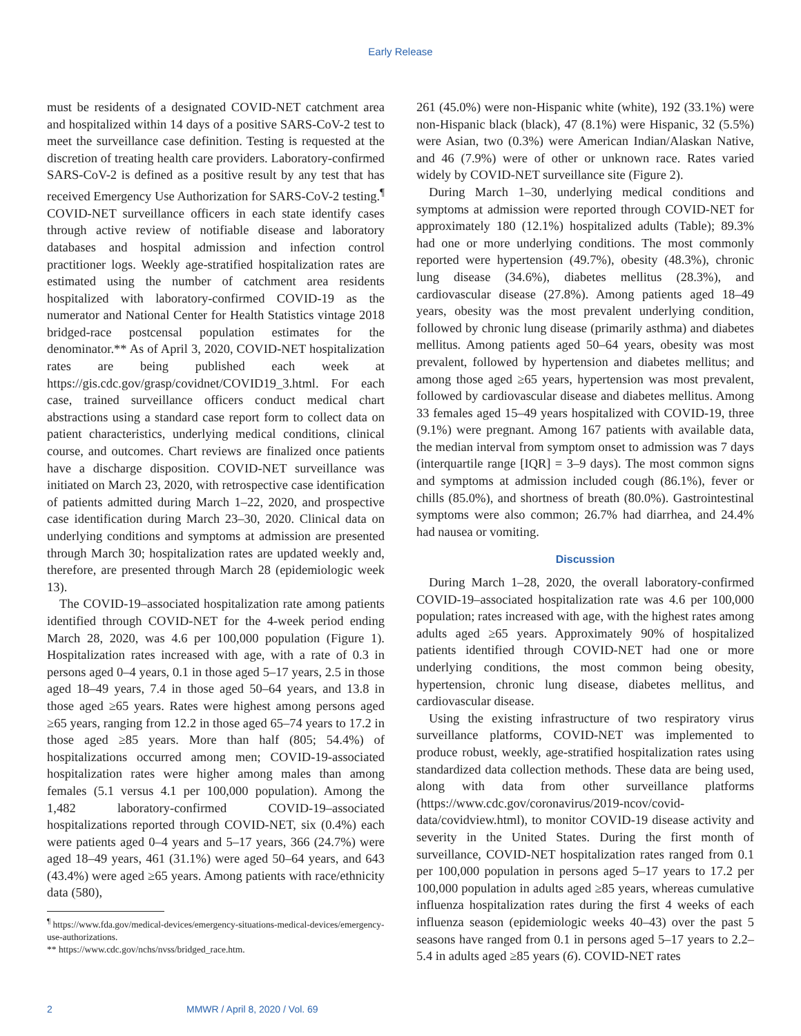Early Release
must be residents of a designated COVID-NET catchment area and hospitalized within 14 days of a positive SARS-CoV-2 test to meet the surveillance case definition. Testing is requested at the discretion of treating health care providers. Laboratory-confirmed SARS-CoV-2 is defined as a positive result by any test that has received Emergency Use Authorization for SARS-CoV-2 testing.<sup>¶</sup> COVID-NET surveillance officers in each state identify cases through active review of notifiable disease and laboratory databases and hospital admission and infection control practitioner logs. Weekly age-stratified hospitalization rates are estimated using the number of catchment area residents hospitalized with laboratory-confirmed COVID-19 as the numerator and National Center for Health Statistics vintage 2018 bridged-race postcensal population estimates for the denominator.** As of April 3, 2020, COVID-NET hospitalization rates are being published each week at https://gis.cdc.gov/grasp/covidnet/COVID19_3.html. For each case, trained surveillance officers conduct medical chart abstractions using a standard case report form to collect data on patient characteristics, underlying medical conditions, clinical course, and outcomes. Chart reviews are finalized once patients have a discharge disposition. COVID-NET surveillance was initiated on March 23, 2020, with retrospective case identification of patients admitted during March 1–22, 2020, and prospective case identification during March 23–30, 2020. Clinical data on underlying conditions and symptoms at admission are presented through March 30; hospitalization rates are updated weekly and, therefore, are presented through March 28 (epidemiologic week 13).
The COVID-19–associated hospitalization rate among patients identified through COVID-NET for the 4-week period ending March 28, 2020, was 4.6 per 100,000 population (Figure 1). Hospitalization rates increased with age, with a rate of 0.3 in persons aged 0–4 years, 0.1 in those aged 5–17 years, 2.5 in those aged 18–49 years, 7.4 in those aged 50–64 years, and 13.8 in those aged ≥65 years. Rates were highest among persons aged ≥65 years, ranging from 12.2 in those aged 65–74 years to 17.2 in those aged ≥85 years. More than half (805; 54.4%) of hospitalizations occurred among men; COVID-19-associated hospitalization rates were higher among males than among females (5.1 versus 4.1 per 100,000 population). Among the 1,482 laboratory-confirmed COVID-19–associated hospitalizations reported through COVID-NET, six (0.4%) each were patients aged 0–4 years and 5–17 years, 366 (24.7%) were aged 18–49 years, 461 (31.1%) were aged 50–64 years, and 643 (43.4%) were aged ≥65 years. Among patients with race/ethnicity data (580),
<sup>¶</sup> https://www.fda.gov/medical-devices/emergency-situations-medical-devices/emergency-use-authorizations.
** https://www.cdc.gov/nchs/nvss/bridged_race.htm.
261 (45.0%) were non-Hispanic white (white), 192 (33.1%) were non-Hispanic black (black), 47 (8.1%) were Hispanic, 32 (5.5%) were Asian, two (0.3%) were American Indian/Alaskan Native, and 46 (7.9%) were of other or unknown race. Rates varied widely by COVID-NET surveillance site (Figure 2).
During March 1–30, underlying medical conditions and symptoms at admission were reported through COVID-NET for approximately 180 (12.1%) hospitalized adults (Table); 89.3% had one or more underlying conditions. The most commonly reported were hypertension (49.7%), obesity (48.3%), chronic lung disease (34.6%), diabetes mellitus (28.3%), and cardiovascular disease (27.8%). Among patients aged 18–49 years, obesity was the most prevalent underlying condition, followed by chronic lung disease (primarily asthma) and diabetes mellitus. Among patients aged 50–64 years, obesity was most prevalent, followed by hypertension and diabetes mellitus; and among those aged ≥65 years, hypertension was most prevalent, followed by cardiovascular disease and diabetes mellitus. Among 33 females aged 15–49 years hospitalized with COVID-19, three (9.1%) were pregnant. Among 167 patients with available data, the median interval from symptom onset to admission was 7 days (interquartile range [IQR] = 3–9 days). The most common signs and symptoms at admission included cough (86.1%), fever or chills (85.0%), and shortness of breath (80.0%). Gastrointestinal symptoms were also common; 26.7% had diarrhea, and 24.4% had nausea or vomiting.
Discussion
During March 1–28, 2020, the overall laboratory-confirmed COVID-19–associated hospitalization rate was 4.6 per 100,000 population; rates increased with age, with the highest rates among adults aged ≥65 years. Approximately 90% of hospitalized patients identified through COVID-NET had one or more underlying conditions, the most common being obesity, hypertension, chronic lung disease, diabetes mellitus, and cardiovascular disease.
Using the existing infrastructure of two respiratory virus surveillance platforms, COVID-NET was implemented to produce robust, weekly, age-stratified hospitalization rates using standardized data collection methods. These data are being used, along with data from other surveillance platforms (https://www.cdc.gov/coronavirus/2019-ncov/covid-data/covidview.html), to monitor COVID-19 disease activity and severity in the United States. During the first month of surveillance, COVID-NET hospitalization rates ranged from 0.1 per 100,000 population in persons aged 5–17 years to 17.2 per 100,000 population in adults aged ≥85 years, whereas cumulative influenza hospitalization rates during the first 4 weeks of each influenza season (epidemiologic weeks 40–43) over the past 5 seasons have ranged from 0.1 in persons aged 5–17 years to 2.2–5.4 in adults aged ≥85 years (6). COVID-NET rates
2 MMWR / April 8, 2020 / Vol. 69